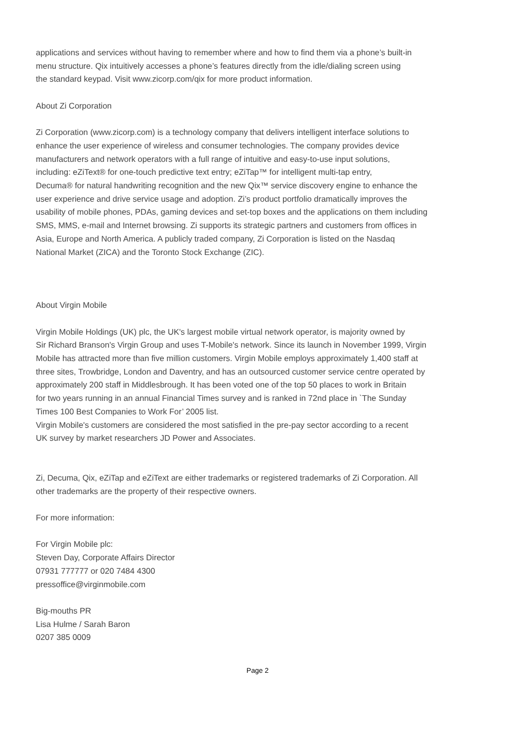applications and services without having to remember where and how to find them via a phone’s built-in
menu structure. Qix intuitively accesses a phone’s features directly from the idle/dialing screen using
the standard keypad. Visit www.zicorp.com/qix for more product information.
About Zi Corporation
Zi Corporation (www.zicorp.com) is a technology company that delivers intelligent interface solutions to
enhance the user experience of wireless and consumer technologies. The company provides device
manufacturers and network operators with a full range of intuitive and easy-to-use input solutions,
including: eZiText® for one-touch predictive text entry; eZiTap™ for intelligent multi-tap entry,
Decuma® for natural handwriting recognition and the new Qix™ service discovery engine to enhance the
user experience and drive service usage and adoption. Zi’s product portfolio dramatically improves the
usability of mobile phones, PDAs, gaming devices and set-top boxes and the applications on them including
SMS, MMS, e-mail and Internet browsing. Zi supports its strategic partners and customers from offices in
Asia, Europe and North America. A publicly traded company, Zi Corporation is listed on the Nasdaq
National Market (ZICA) and the Toronto Stock Exchange (ZIC).
About Virgin Mobile
Virgin Mobile Holdings (UK) plc, the UK's largest mobile virtual network operator, is majority owned by
Sir Richard Branson's Virgin Group and uses T-Mobile's network. Since its launch in November 1999, Virgin
Mobile has attracted more than five million customers. Virgin Mobile employs approximately 1,400 staff at
three sites, Trowbridge, London and Daventry, and has an outsourced customer service centre operated by
approximately 200 staff in Middlesbrough. It has been voted one of the top 50 places to work in Britain
for two years running in an annual Financial Times survey and is ranked in 72nd place in `The Sunday
Times 100 Best Companies to Work For’ 2005 list.
Virgin Mobile's customers are considered the most satisfied in the pre-pay sector according to a recent
UK survey by market researchers JD Power and Associates.
Zi, Decuma, Qix, eZiTap and eZiText are either trademarks or registered trademarks of Zi Corporation. All
other trademarks are the property of their respective owners.
For more information:
For Virgin Mobile plc:
Steven Day, Corporate Affairs Director
07931 777777 or 020 7484 4300
pressoffice@virginmobile.com
Big-mouths PR
Lisa Hulme / Sarah Baron
0207 385 0009
Page 2